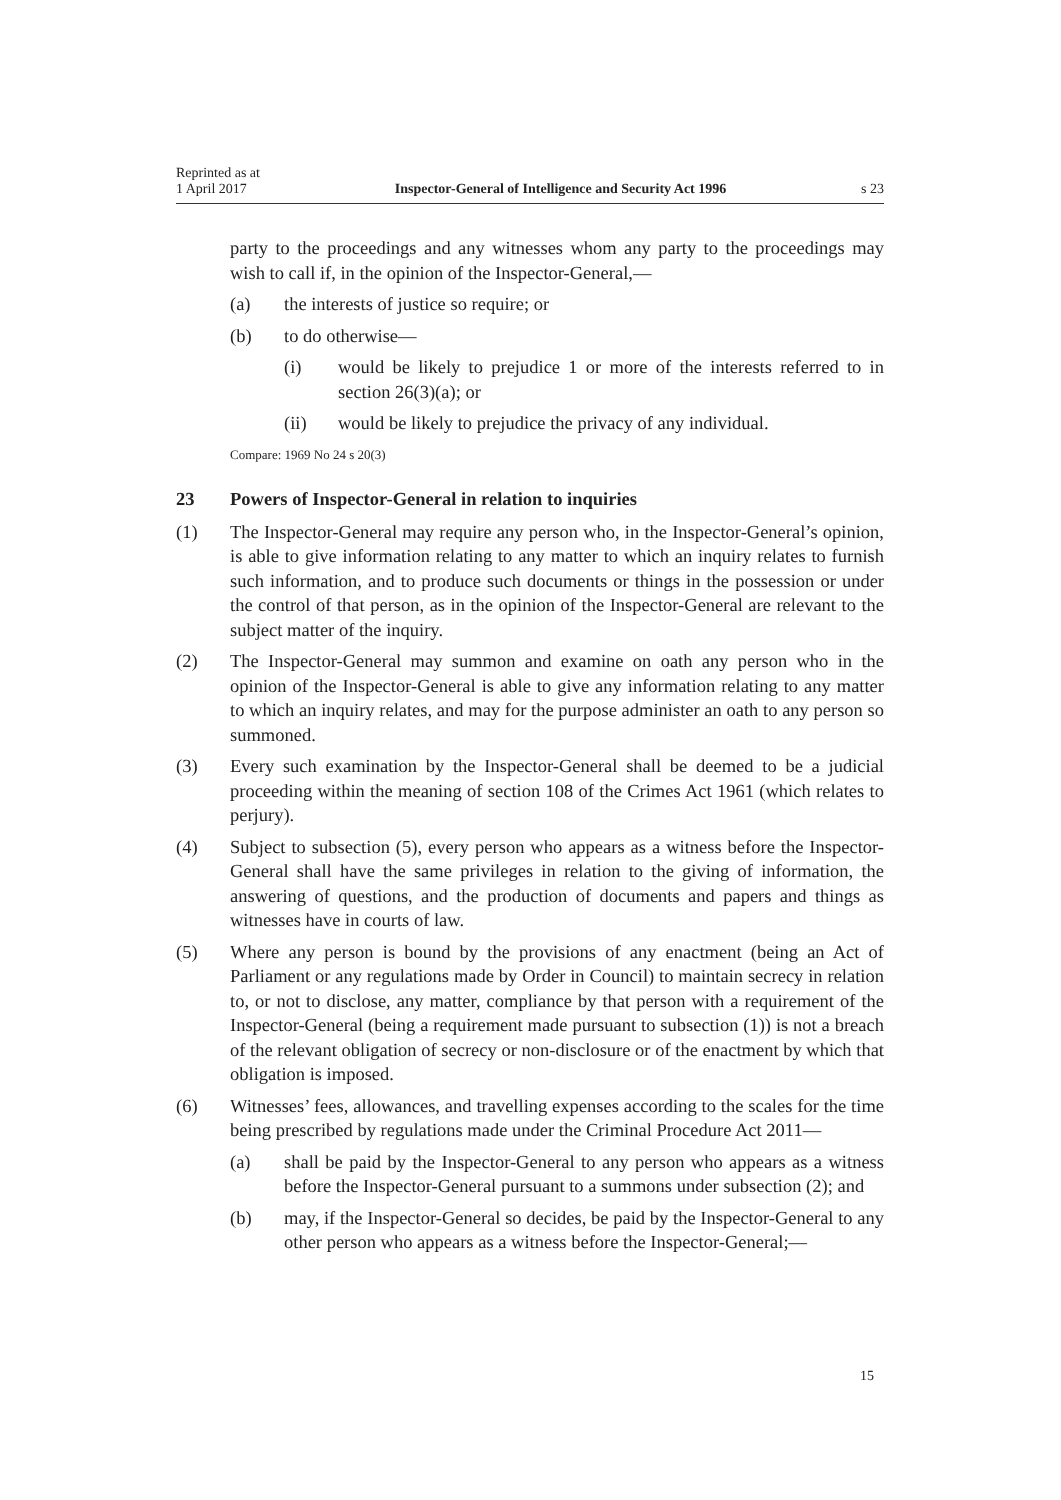Reprinted as at
1 April 2017
Inspector-General of Intelligence and Security Act 1996
s 23
party to the proceedings and any witnesses whom any party to the proceedings may wish to call if, in the opinion of the Inspector-General,—
(a) the interests of justice so require; or
(b) to do otherwise—
(i) would be likely to prejudice 1 or more of the interests referred to in section 26(3)(a); or
(ii) would be likely to prejudice the privacy of any individual.
Compare: 1969 No 24 s 20(3)
23 Powers of Inspector-General in relation to inquiries
(1) The Inspector-General may require any person who, in the Inspector-General’s opinion, is able to give information relating to any matter to which an inquiry relates to furnish such information, and to produce such documents or things in the possession or under the control of that person, as in the opinion of the Inspector-General are relevant to the subject matter of the inquiry.
(2) The Inspector-General may summon and examine on oath any person who in the opinion of the Inspector-General is able to give any information relating to any matter to which an inquiry relates, and may for the purpose administer an oath to any person so summoned.
(3) Every such examination by the Inspector-General shall be deemed to be a judicial proceeding within the meaning of section 108 of the Crimes Act 1961 (which relates to perjury).
(4) Subject to subsection (5), every person who appears as a witness before the Inspector-General shall have the same privileges in relation to the giving of in­formation, the answering of questions, and the production of documents and papers and things as witnesses have in courts of law.
(5) Where any person is bound by the provisions of any enactment (being an Act of Parliament or any regulations made by Order in Council) to maintain secre­cy in relation to, or not to disclose, any matter, compliance by that person with a requirement of the Inspector-General (being a requirement made pursuant to subsection (1)) is not a breach of the relevant obligation of secrecy or non-dis­closure or of the enactment by which that obligation is imposed.
(6) Witnesses’ fees, allowances, and travelling expenses according to the scales for the time being prescribed by regulations made under the Criminal Procedure Act 2011—
(a) shall be paid by the Inspector-General to any person who appears as a witness before the Inspector-General pursuant to a summons under sub­section (2); and
(b) may, if the Inspector-General so decides, be paid by the Inspector-Gener­al to any other person who appears as a witness before the Inspector-General;—
15